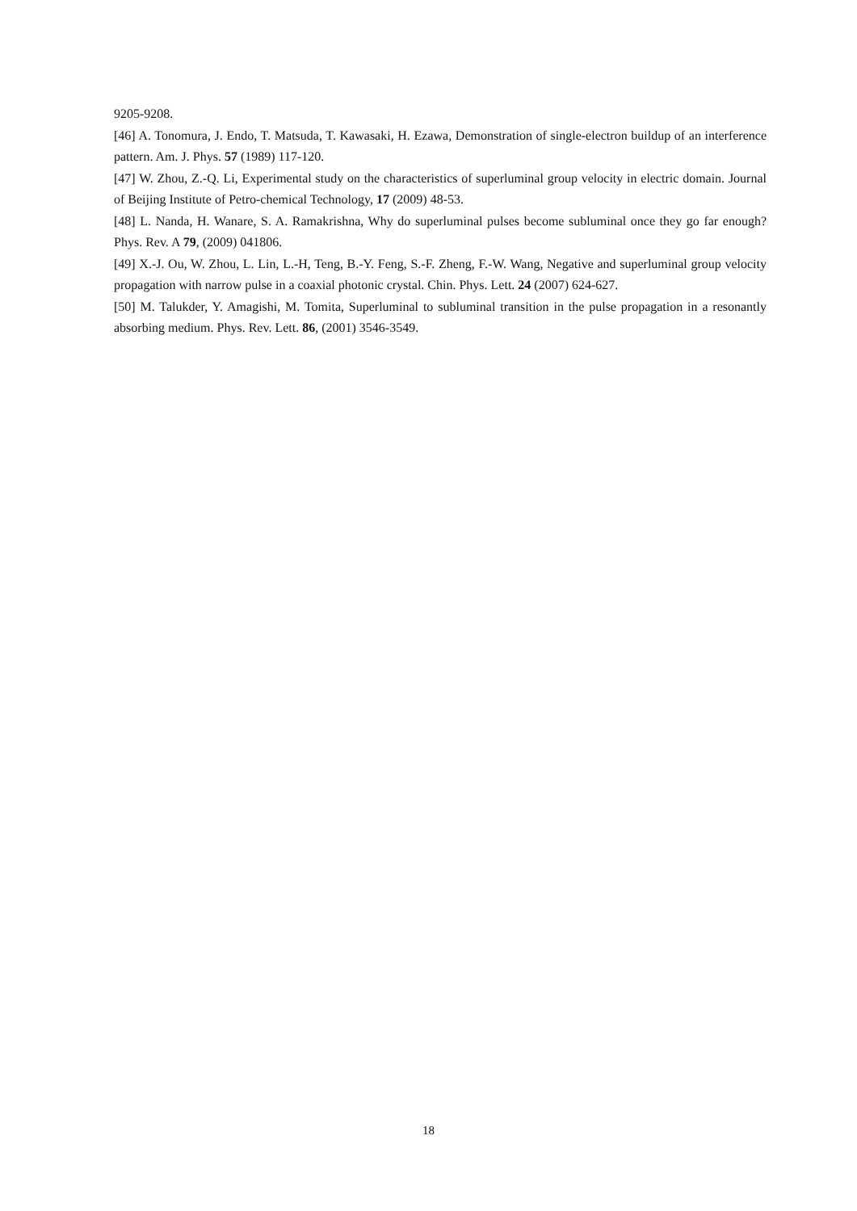9205-9208.
[46] A. Tonomura, J. Endo, T. Matsuda, T. Kawasaki, H. Ezawa, Demonstration of single-electron buildup of an interference pattern. Am. J. Phys. 57 (1989) 117-120.
[47] W. Zhou, Z.-Q. Li, Experimental study on the characteristics of superluminal group velocity in electric domain. Journal of Beijing Institute of Petro-chemical Technology, 17 (2009) 48-53.
[48] L. Nanda, H. Wanare, S. A. Ramakrishna, Why do superluminal pulses become subluminal once they go far enough? Phys. Rev. A 79, (2009) 041806.
[49] X.-J. Ou, W. Zhou, L. Lin, L.-H, Teng, B.-Y. Feng, S.-F. Zheng, F.-W. Wang, Negative and superluminal group velocity propagation with narrow pulse in a coaxial photonic crystal. Chin. Phys. Lett. 24 (2007) 624-627.
[50] M. Talukder, Y. Amagishi, M. Tomita, Superluminal to subluminal transition in the pulse propagation in a resonantly absorbing medium. Phys. Rev. Lett. 86, (2001) 3546-3549.
18